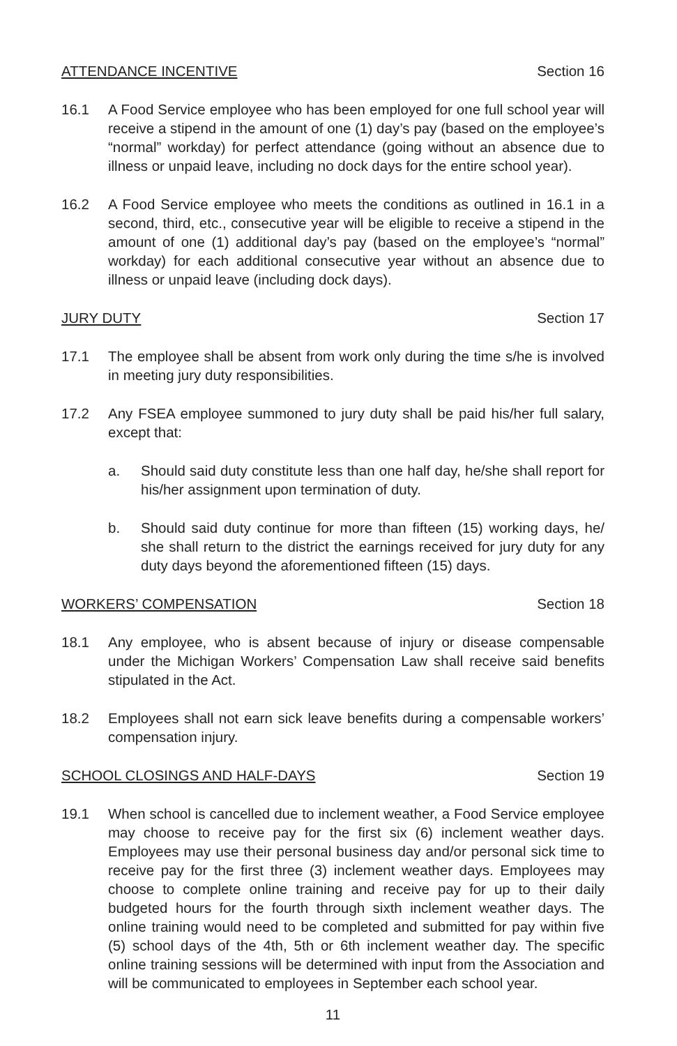ATTENDANCE INCENTIVE Section 16
16.1 A Food Service employee who has been employed for one full school year will receive a stipend in the amount of one (1) day’s pay (based on the employee’s “normal” workday) for perfect attendance (going without an absence due to illness or unpaid leave, including no dock days for the entire school year).
16.2 A Food Service employee who meets the conditions as outlined in 16.1 in a second, third, etc., consecutive year will be eligible to receive a stipend in the amount of one (1) additional day’s pay (based on the employee’s “normal” workday) for each additional consecutive year without an absence due to illness or unpaid leave (including dock days).
JURY DUTY Section 17
17.1 The employee shall be absent from work only during the time s/he is involved in meeting jury duty responsibilities.
17.2 Any FSEA employee summoned to jury duty shall be paid his/her full salary, except that:
a. Should said duty constitute less than one half day, he/she shall report for his/her assignment upon termination of duty.
b. Should said duty continue for more than fifteen (15) working days, he/ she shall return to the district the earnings received for jury duty for any duty days beyond the aforementioned fifteen (15) days.
WORKERS’ COMPENSATION Section 18
18.1 Any employee, who is absent because of injury or disease compensable under the Michigan Workers’ Compensation Law shall receive said benefits stipulated in the Act.
18.2 Employees shall not earn sick leave benefits during a compensable workers’ compensation injury.
SCHOOL CLOSINGS AND HALF-DAYS Section 19
19.1 When school is cancelled due to inclement weather, a Food Service employee may choose to receive pay for the first six (6) inclement weather days. Employees may use their personal business day and/or personal sick time to receive pay for the first three (3) inclement weather days. Employees may choose to complete online training and receive pay for up to their daily budgeted hours for the fourth through sixth inclement weather days. The online training would need to be completed and submitted for pay within five (5) school days of the 4th, 5th or 6th inclement weather day. The specific online training sessions will be determined with input from the Association and will be communicated to employees in September each school year.
11